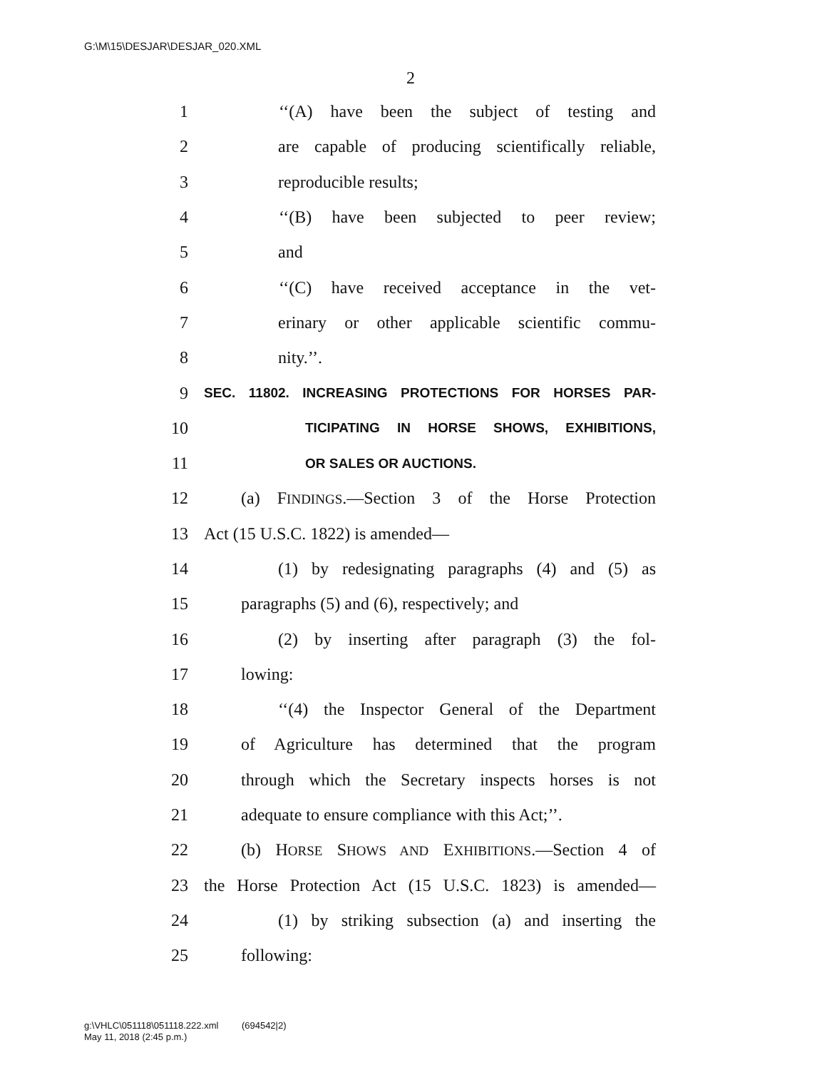G:\M\15\DESJAR\DESJAR_020.XML
2
1 ‘‘(A) have been the subject of testing and
2 are capable of producing scientifically reliable,
3 reproducible results;
4 ‘‘(B) have been subjected to peer review;
5 and
6 ‘‘(C) have received acceptance in the vet-
7 erinary or other applicable scientific commu-
8 nity.’’.
9 SEC. 11802. INCREASING PROTECTIONS FOR HORSES PAR-
10 TICIPATING IN HORSE SHOWS, EXHIBITIONS,
11 OR SALES OR AUCTIONS.
12 (a) FINDINGS.—Section 3 of the Horse Protection
13 Act (15 U.S.C. 1822) is amended—
14 (1) by redesignating paragraphs (4) and (5) as
15 paragraphs (5) and (6), respectively; and
16 (2) by inserting after paragraph (3) the fol-
17 lowing:
18 ‘‘(4) the Inspector General of the Department
19 of Agriculture has determined that the program
20 through which the Secretary inspects horses is not
21 adequate to ensure compliance with this Act;’’.
22 (b) HORSE SHOWS AND EXHIBITIONS.—Section 4 of
23 the Horse Protection Act (15 U.S.C. 1823) is amended—
24 (1) by striking subsection (a) and inserting the
25 following:
g:\VHLC\051118\051118.222.xml (694542|2)
May 11, 2018 (2:45 p.m.)